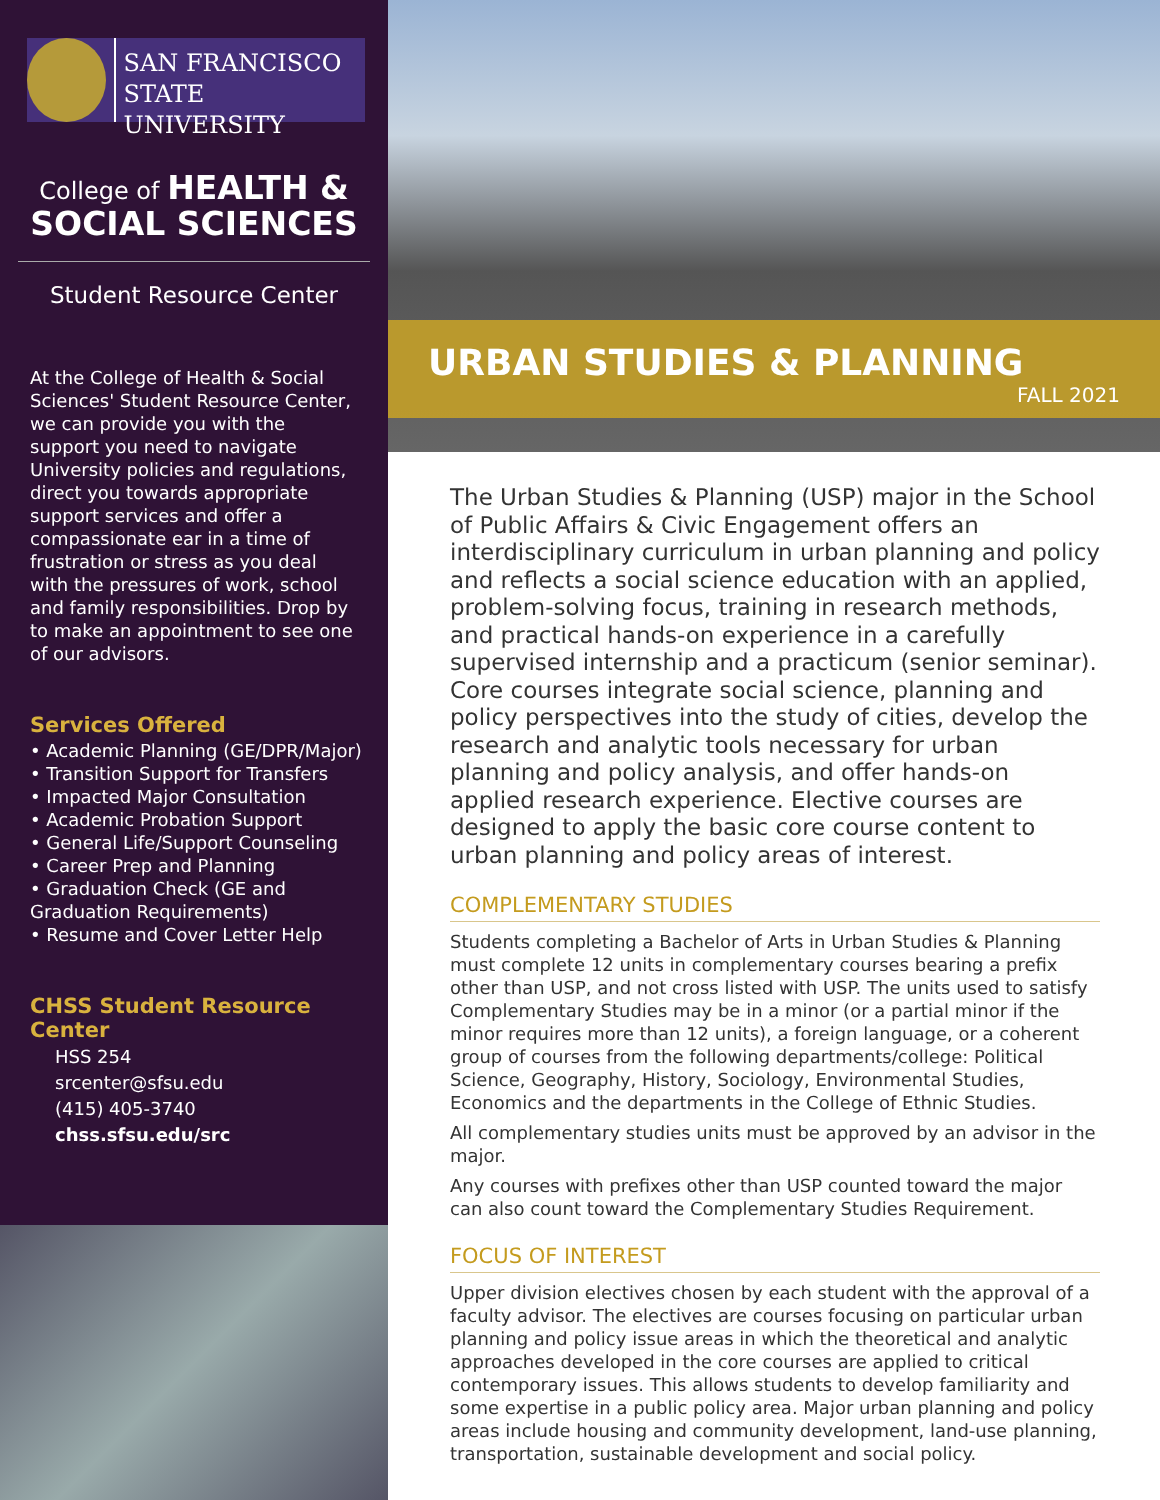SAN FRANCISCO
STATE UNIVERSITY
College of HEALTH &
SOCIAL SCIENCES
Student Resource Center
At the College of Health & Social Sciences' Student Resource Center, we can provide you with the support you need to navigate University policies and regulations, direct you towards appropriate support services and offer a compassionate ear in a time of frustration or stress as you deal with the pressures of work, school and family responsibilities. Drop by to make an appointment to see one of our advisors.
Services Offered
• Academic Planning (GE/DPR/Major)
• Transition Support for Transfers
• Impacted Major Consultation
• Academic Probation Support
• General Life/Support Counseling
• Career Prep and Planning
• Graduation Check (GE and Graduation Requirements)
• Resume and Cover Letter Help
CHSS Student Resource Center
HSS 254
srcenter@sfsu.edu
(415) 405-3740
chss.sfsu.edu/src
URBAN STUDIES & PLANNING
FALL 2021
The Urban Studies & Planning (USP) major in the School of Public Affairs & Civic Engagement offers an interdisciplinary curriculum in urban planning and policy and reflects a social science education with an applied, problem-solving focus, training in research methods, and practical hands-on experience in a carefully supervised internship and a practicum (senior seminar). Core courses integrate social science, planning and policy perspectives into the study of cities, develop the research and analytic tools necessary for urban planning and policy analysis, and offer hands-on applied research experience. Elective courses are designed to apply the basic core course content to urban planning and policy areas of interest.
COMPLEMENTARY STUDIES
Students completing a Bachelor of Arts in Urban Studies & Planning must complete 12 units in complementary courses bearing a prefix other than USP, and not cross listed with USP. The units used to satisfy Complementary Studies may be in a minor (or a partial minor if the minor requires more than 12 units), a foreign language, or a coherent group of courses from the following departments/college: Political Science, Geography, History, Sociology, Environmental Studies, Economics and the departments in the College of Ethnic Studies.
All complementary studies units must be approved by an advisor in the major.
Any courses with prefixes other than USP counted toward the major can also count toward the Complementary Studies Requirement.
FOCUS OF INTEREST
Upper division electives chosen by each student with the approval of a faculty advisor. The electives are courses focusing on particular urban planning and policy issue areas in which the theoretical and analytic approaches developed in the core courses are applied to critical contemporary issues. This allows students to develop familiarity and some expertise in a public policy area. Major urban planning and policy areas include housing and community development, land-use planning, transportation, sustainable development and social policy.